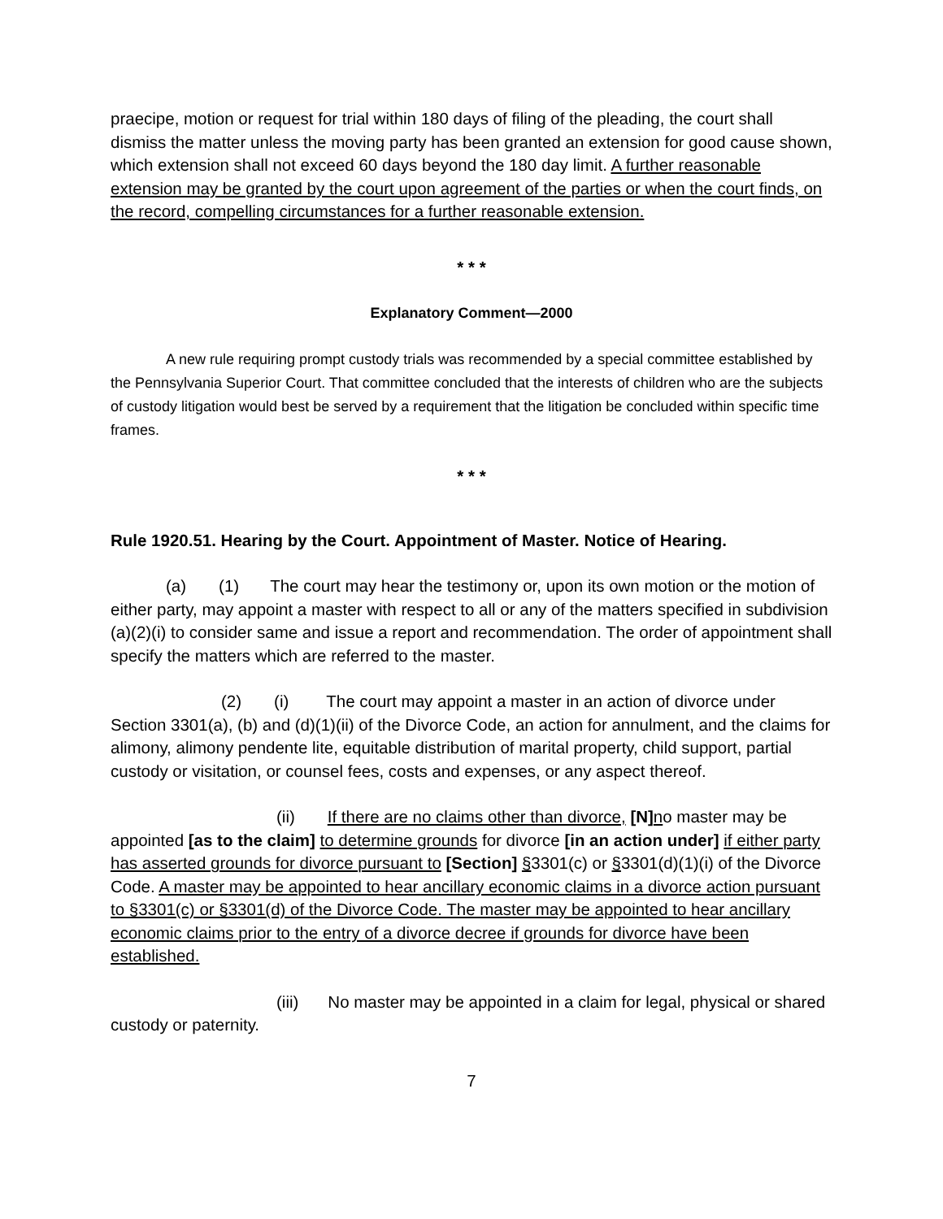praecipe, motion or request for trial within 180 days of filing of the pleading, the court shall dismiss the matter unless the moving party has been granted an extension for good cause shown, which extension shall not exceed 60 days beyond the 180 day limit. A further reasonable extension may be granted by the court upon agreement of the parties or when the court finds, on the record, compelling circumstances for a further reasonable extension.
* * *
Explanatory Comment—2000
A new rule requiring prompt custody trials was recommended by a special committee established by the Pennsylvania Superior Court. That committee concluded that the interests of children who are the subjects of custody litigation would best be served by a requirement that the litigation be concluded within specific time frames.
* * *
Rule 1920.51. Hearing by the Court. Appointment of Master. Notice of Hearing.
(a) (1) The court may hear the testimony or, upon its own motion or the motion of either party, may appoint a master with respect to all or any of the matters specified in subdivision (a)(2)(i) to consider same and issue a report and recommendation. The order of appointment shall specify the matters which are referred to the master.
(2) (i) The court may appoint a master in an action of divorce under Section 3301(a), (b) and (d)(1)(ii) of the Divorce Code, an action for annulment, and the claims for alimony, alimony pendente lite, equitable distribution of marital property, child support, partial custody or visitation, or counsel fees, costs and expenses, or any aspect thereof.
(ii) If there are no claims other than divorce, [N] no master may be appointed [as to the claim] to determine grounds for divorce [in an action under] if either party has asserted grounds for divorce pursuant to [Section] §3301(c) or §3301(d)(1)(i) of the Divorce Code. A master may be appointed to hear ancillary economic claims in a divorce action pursuant to §3301(c) or §3301(d) of the Divorce Code. The master may be appointed to hear ancillary economic claims prior to the entry of a divorce decree if grounds for divorce have been established.
(iii) No master may be appointed in a claim for legal, physical or shared custody or paternity.
7